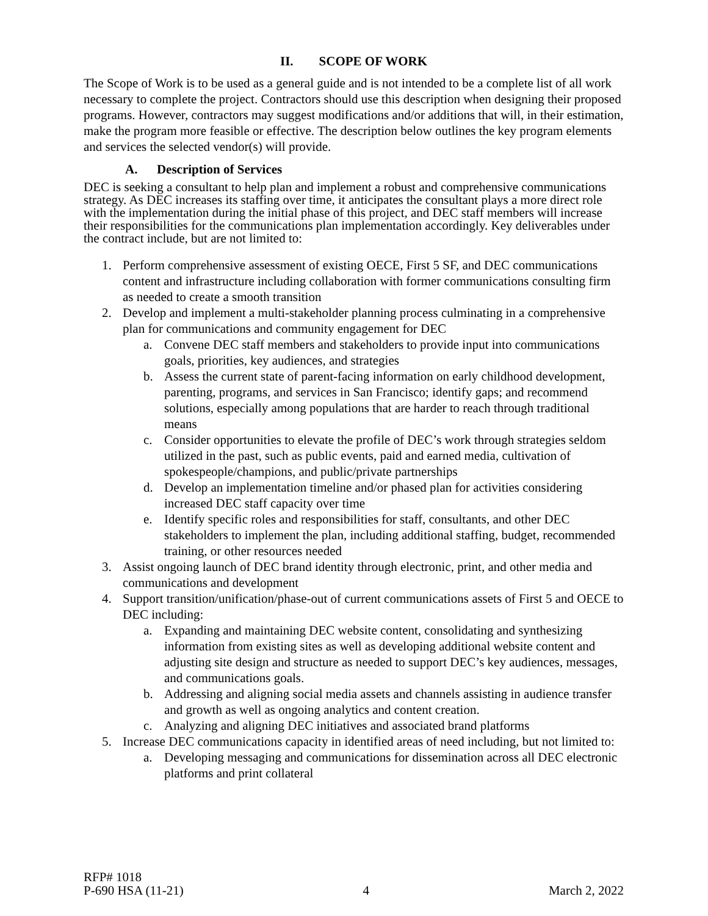II. SCOPE OF WORK
The Scope of Work is to be used as a general guide and is not intended to be a complete list of all work necessary to complete the project. Contractors should use this description when designing their proposed programs. However, contractors may suggest modifications and/or additions that will, in their estimation, make the program more feasible or effective. The description below outlines the key program elements and services the selected vendor(s) will provide.
A. Description of Services
DEC is seeking a consultant to help plan and implement a robust and comprehensive communications strategy. As DEC increases its staffing over time, it anticipates the consultant plays a more direct role with the implementation during the initial phase of this project, and DEC staff members will increase their responsibilities for the communications plan implementation accordingly. Key deliverables under the contract include, but are not limited to:
1. Perform comprehensive assessment of existing OECE, First 5 SF, and DEC communications content and infrastructure including collaboration with former communications consulting firm as needed to create a smooth transition
2. Develop and implement a multi-stakeholder planning process culminating in a comprehensive plan for communications and community engagement for DEC
a. Convene DEC staff members and stakeholders to provide input into communications goals, priorities, key audiences, and strategies
b. Assess the current state of parent-facing information on early childhood development, parenting, programs, and services in San Francisco; identify gaps; and recommend solutions, especially among populations that are harder to reach through traditional means
c. Consider opportunities to elevate the profile of DEC’s work through strategies seldom utilized in the past, such as public events, paid and earned media, cultivation of spokespeople/champions, and public/private partnerships
d. Develop an implementation timeline and/or phased plan for activities considering increased DEC staff capacity over time
e. Identify specific roles and responsibilities for staff, consultants, and other DEC stakeholders to implement the plan, including additional staffing, budget, recommended training, or other resources needed
3. Assist ongoing launch of DEC brand identity through electronic, print, and other media and communications and development
4. Support transition/unification/phase-out of current communications assets of First 5 and OECE to DEC including:
a. Expanding and maintaining DEC website content, consolidating and synthesizing information from existing sites as well as developing additional website content and adjusting site design and structure as needed to support DEC’s key audiences, messages, and communications goals.
b. Addressing and aligning social media assets and channels assisting in audience transfer and growth as well as ongoing analytics and content creation.
c. Analyzing and aligning DEC initiatives and associated brand platforms
5. Increase DEC communications capacity in identified areas of need including, but not limited to:
a. Developing messaging and communications for dissemination across all DEC electronic platforms and print collateral
RFP# 1018
P-690 HSA (11-21) 4 March 2, 2022